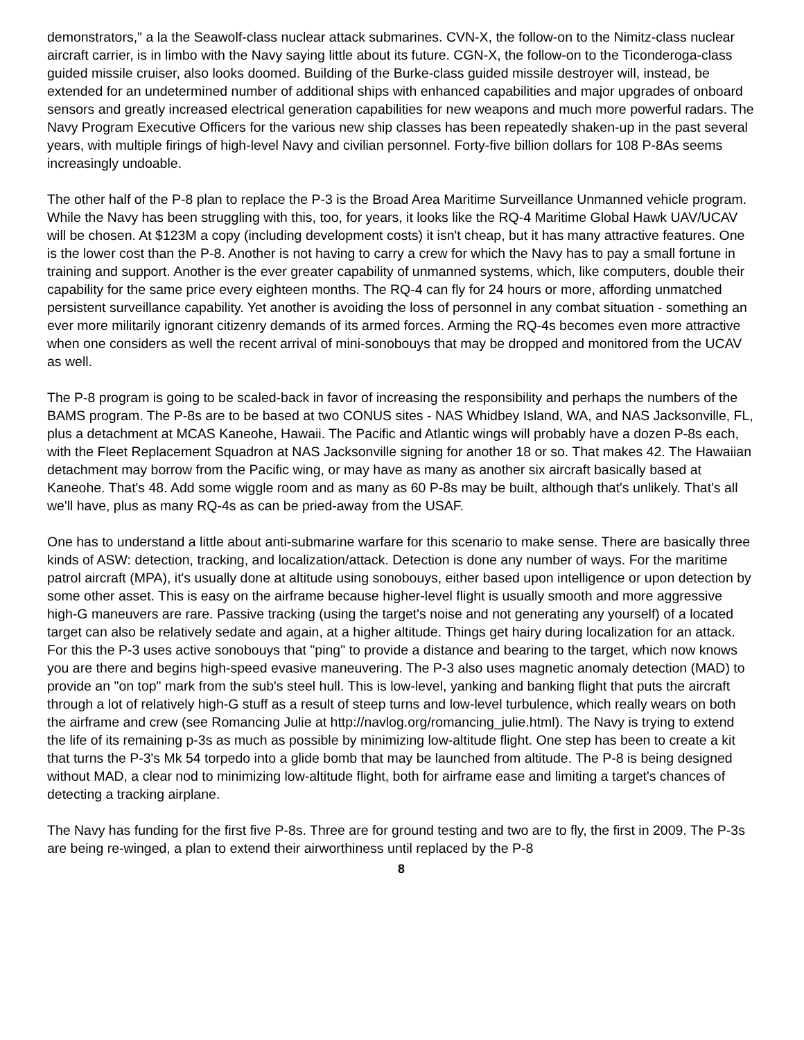demonstrators," a la the Seawolf-class nuclear attack submarines. CVN-X, the follow-on to the Nimitz-class nuclear aircraft carrier, is in limbo with the Navy saying little about its future. CGN-X, the follow-on to the Ticonderoga-class guided missile cruiser, also looks doomed. Building of the Burke-class guided missile destroyer will, instead, be extended for an undetermined number of additional ships with enhanced capabilities and major upgrades of onboard sensors and greatly increased electrical generation capabilities for new weapons and much more powerful radars. The Navy Program Executive Officers for the various new ship classes has been repeatedly shaken-up in the past several years, with multiple firings of high-level Navy and civilian personnel. Forty-five billion dollars for 108 P-8As seems increasingly undoable.
The other half of the P-8 plan to replace the P-3 is the Broad Area Maritime Surveillance Unmanned vehicle program. While the Navy has been struggling with this, too, for years, it looks like the RQ-4 Maritime Global Hawk UAV/UCAV will be chosen. At $123M a copy (including development costs) it isn't cheap, but it has many attractive features. One is the lower cost than the P-8. Another is not having to carry a crew for which the Navy has to pay a small fortune in training and support. Another is the ever greater capability of unmanned systems, which, like computers, double their capability for the same price every eighteen months. The RQ-4 can fly for 24 hours or more, affording unmatched persistent surveillance capability. Yet another is avoiding the loss of personnel in any combat situation - something an ever more militarily ignorant citizenry demands of its armed forces. Arming the RQ-4s becomes even more attractive when one considers as well the recent arrival of mini-sonobouys that may be dropped and monitored from the UCAV as well.
The P-8 program is going to be scaled-back in favor of increasing the responsibility and perhaps the numbers of the BAMS program. The P-8s are to be based at two CONUS sites - NAS Whidbey Island, WA, and NAS Jacksonville, FL, plus a detachment at MCAS Kaneohe, Hawaii. The Pacific and Atlantic wings will probably have a dozen P-8s each, with the Fleet Replacement Squadron at NAS Jacksonville signing for another 18 or so. That makes 42. The Hawaiian detachment may borrow from the Pacific wing, or may have as many as another six aircraft basically based at Kaneohe. That's 48. Add some wiggle room and as many as 60 P-8s may be built, although that's unlikely. That's all we'll have, plus as many RQ-4s as can be pried-away from the USAF.
One has to understand a little about anti-submarine warfare for this scenario to make sense. There are basically three kinds of ASW: detection, tracking, and localization/attack. Detection is done any number of ways. For the maritime patrol aircraft (MPA), it's usually done at altitude using sonobouys, either based upon intelligence or upon detection by some other asset. This is easy on the airframe because higher-level flight is usually smooth and more aggressive high-G maneuvers are rare. Passive tracking (using the target's noise and not generating any yourself) of a located target can also be relatively sedate and again, at a higher altitude. Things get hairy during localization for an attack. For this the P-3 uses active sonobouys that "ping" to provide a distance and bearing to the target, which now knows you are there and begins high-speed evasive maneuvering. The P-3 also uses magnetic anomaly detection (MAD) to provide an "on top" mark from the sub's steel hull. This is low-level, yanking and banking flight that puts the aircraft through a lot of relatively high-G stuff as a result of steep turns and low-level turbulence, which really wears on both the airframe and crew (see Romancing Julie at http://navlog.org/romancing_julie.html). The Navy is trying to extend the life of its remaining p-3s as much as possible by minimizing low-altitude flight. One step has been to create a kit that turns the P-3's Mk 54 torpedo into a glide bomb that may be launched from altitude. The P-8 is being designed without MAD, a clear nod to minimizing low-altitude flight, both for airframe ease and limiting a target's chances of detecting a tracking airplane.
The Navy has funding for the first five P-8s. Three are for ground testing and two are to fly, the first in 2009. The P-3s are being re-winged, a plan to extend their airworthiness until replaced by the P-8
8